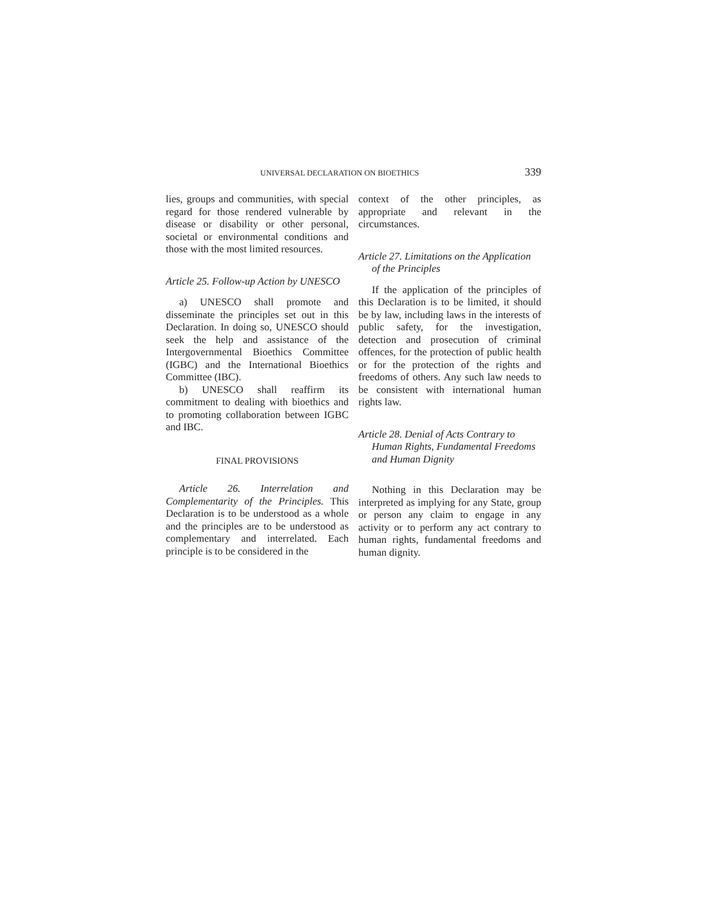UNIVERSAL DECLARATION ON BIOETHICS 339
lies, groups and communities, with special regard for those rendered vulnerable by disease or disability or other personal, societal or environmental conditions and those with the most limited resources.
Article 25. Follow-up Action by UNESCO
a) UNESCO shall promote and disseminate the principles set out in this Declaration. In doing so, UNESCO should seek the help and assistance of the Intergovernmental Bioethics Committee (IGBC) and the International Bioethics Committee (IBC).
b) UNESCO shall reaffirm its commitment to dealing with bioethics and to promoting collaboration between IGBC and IBC.
FINAL PROVISIONS
Article 26. Interrelation and Complementarity of the Principles. This Declaration is to be understood as a whole and the principles are to be understood as complementary and interrelated. Each principle is to be considered in the
context of the other principles, as appropriate and relevant in the circumstances.
Article 27. Limitations on the Application of the Principles
If the application of the principles of this Declaration is to be limited, it should be by law, including laws in the interests of public safety, for the investigation, detection and prosecution of criminal offences, for the protection of public health or for the protection of the rights and freedoms of others. Any such law needs to be consistent with international human rights law.
Article 28. Denial of Acts Contrary to Human Rights, Fundamental Freedoms and Human Dignity
Nothing in this Declaration may be interpreted as implying for any State, group or person any claim to engage in any activity or to perform any act contrary to human rights, fundamental freedoms and human dignity.